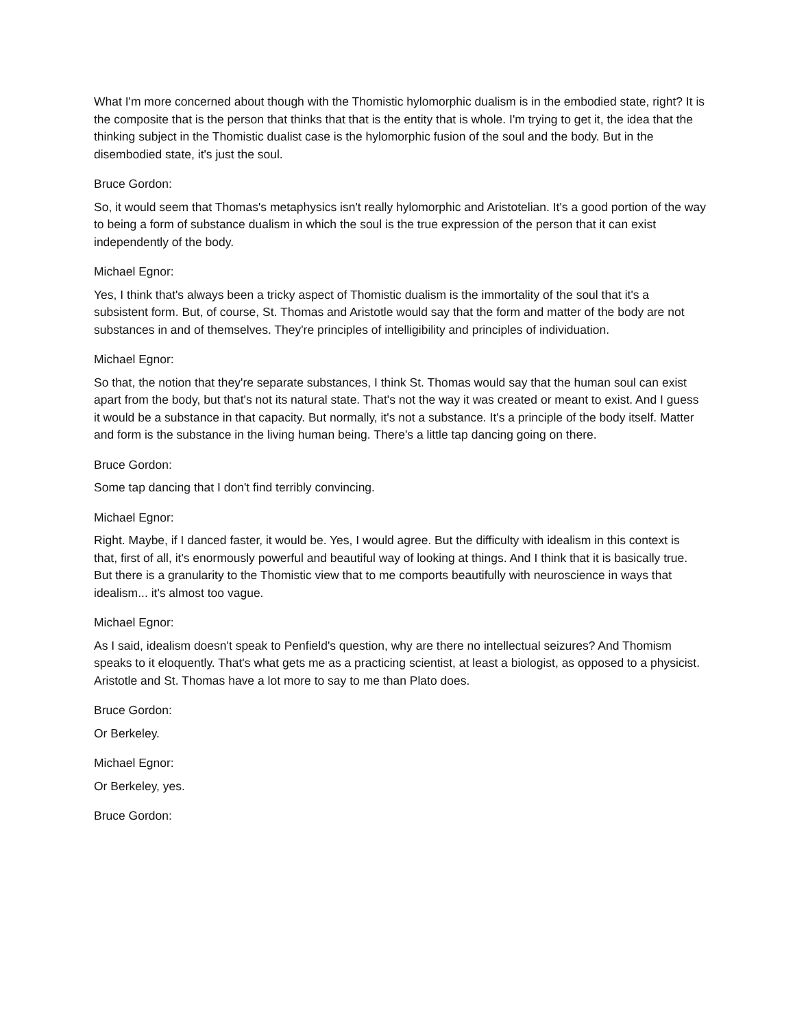What I'm more concerned about though with the Thomistic hylomorphic dualism is in the embodied state, right? It is the composite that is the person that thinks that that is the entity that is whole. I'm trying to get it, the idea that the thinking subject in the Thomistic dualist case is the hylomorphic fusion of the soul and the body. But in the disembodied state, it's just the soul.
Bruce Gordon:
So, it would seem that Thomas's metaphysics isn't really hylomorphic and Aristotelian. It's a good portion of the way to being a form of substance dualism in which the soul is the true expression of the person that it can exist independently of the body.
Michael Egnor:
Yes, I think that's always been a tricky aspect of Thomistic dualism is the immortality of the soul that it's a subsistent form. But, of course, St. Thomas and Aristotle would say that the form and matter of the body are not substances in and of themselves. They're principles of intelligibility and principles of individuation.
Michael Egnor:
So that, the notion that they're separate substances, I think St. Thomas would say that the human soul can exist apart from the body, but that's not its natural state. That's not the way it was created or meant to exist. And I guess it would be a substance in that capacity. But normally, it's not a substance. It's a principle of the body itself. Matter and form is the substance in the living human being. There's a little tap dancing going on there.
Bruce Gordon:
Some tap dancing that I don't find terribly convincing.
Michael Egnor:
Right. Maybe, if I danced faster, it would be. Yes, I would agree. But the difficulty with idealism in this context is that, first of all, it's enormously powerful and beautiful way of looking at things. And I think that it is basically true. But there is a granularity to the Thomistic view that to me comports beautifully with neuroscience in ways that idealism... it's almost too vague.
Michael Egnor:
As I said, idealism doesn't speak to Penfield's question, why are there no intellectual seizures? And Thomism speaks to it eloquently. That's what gets me as a practicing scientist, at least a biologist, as opposed to a physicist. Aristotle and St. Thomas have a lot more to say to me than Plato does.
Bruce Gordon:
Or Berkeley.
Michael Egnor:
Or Berkeley, yes.
Bruce Gordon: